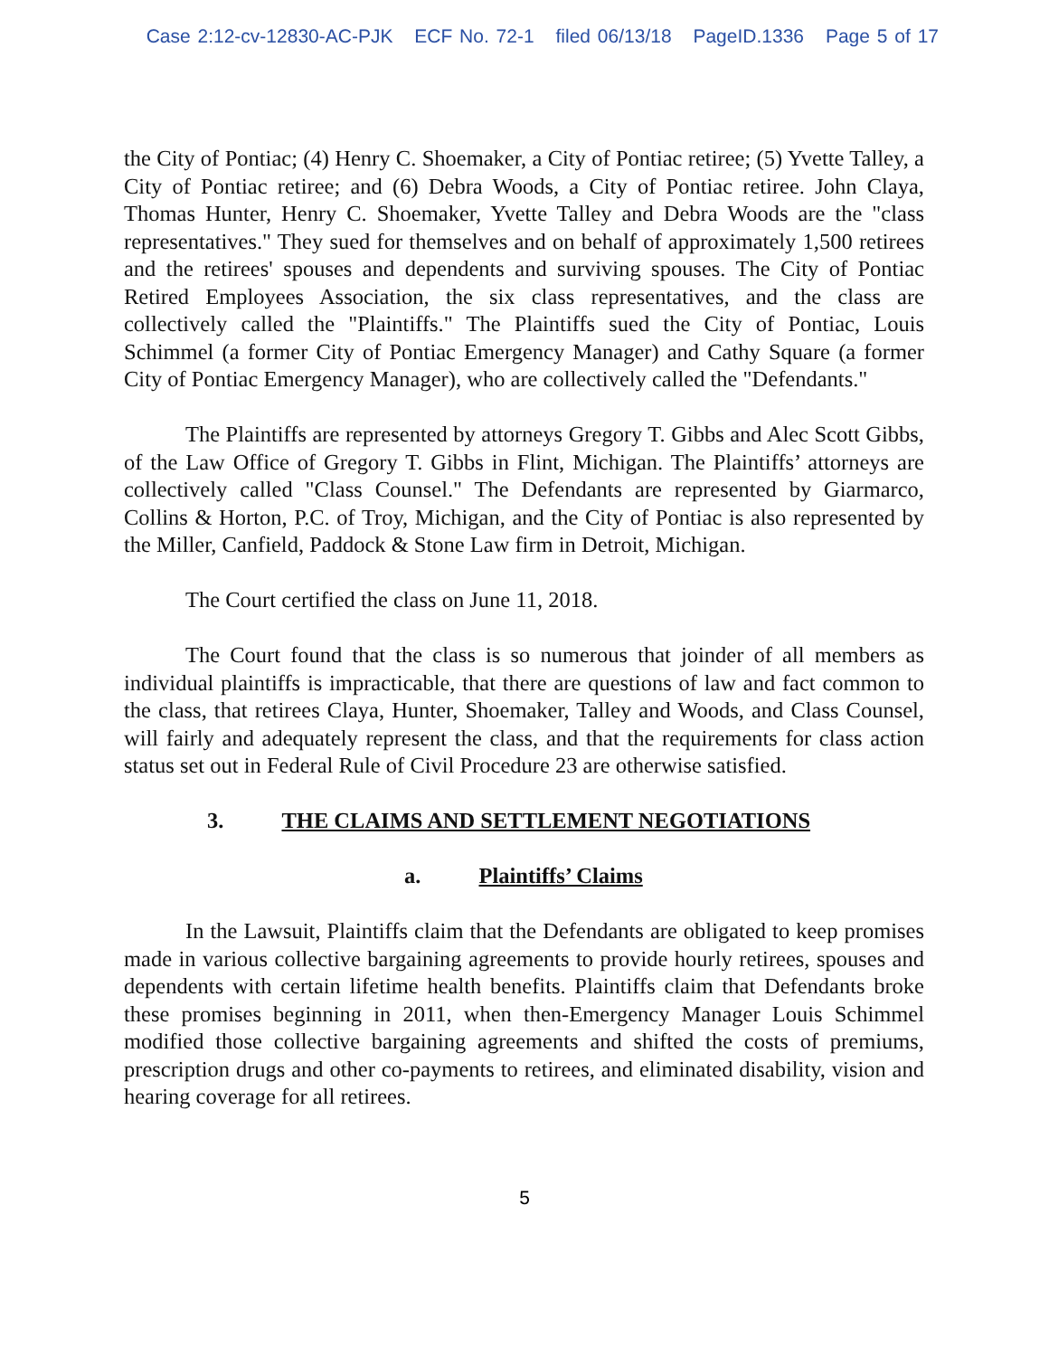Case 2:12-cv-12830-AC-PJK ECF No. 72-1 filed 06/13/18 PageID.1336 Page 5 of 17
the City of Pontiac; (4) Henry C. Shoemaker, a City of Pontiac retiree; (5) Yvette Talley, a City of Pontiac retiree; and (6) Debra Woods, a City of Pontiac retiree. John Claya, Thomas Hunter, Henry C. Shoemaker, Yvette Talley and Debra Woods are the "class representatives." They sued for themselves and on behalf of approximately 1,500 retirees and the retirees' spouses and dependents and surviving spouses. The City of Pontiac Retired Employees Association, the six class representatives, and the class are collectively called the "Plaintiffs." The Plaintiffs sued the City of Pontiac, Louis Schimmel (a former City of Pontiac Emergency Manager) and Cathy Square (a former City of Pontiac Emergency Manager), who are collectively called the "Defendants."
The Plaintiffs are represented by attorneys Gregory T. Gibbs and Alec Scott Gibbs, of the Law Office of Gregory T. Gibbs in Flint, Michigan. The Plaintiffs’ attorneys are collectively called "Class Counsel." The Defendants are represented by Giarmarco, Collins & Horton, P.C. of Troy, Michigan, and the City of Pontiac is also represented by the Miller, Canfield, Paddock & Stone Law firm in Detroit, Michigan.
The Court certified the class on June 11, 2018.
The Court found that the class is so numerous that joinder of all members as individual plaintiffs is impracticable, that there are questions of law and fact common to the class, that retirees Claya, Hunter, Shoemaker, Talley and Woods, and Class Counsel, will fairly and adequately represent the class, and that the requirements for class action status set out in Federal Rule of Civil Procedure 23 are otherwise satisfied.
3. THE CLAIMS AND SETTLEMENT NEGOTIATIONS
a. Plaintiffs’ Claims
In the Lawsuit, Plaintiffs claim that the Defendants are obligated to keep promises made in various collective bargaining agreements to provide hourly retirees, spouses and dependents with certain lifetime health benefits. Plaintiffs claim that Defendants broke these promises beginning in 2011, when then-Emergency Manager Louis Schimmel modified those collective bargaining agreements and shifted the costs of premiums, prescription drugs and other co-payments to retirees, and eliminated disability, vision and hearing coverage for all retirees.
5